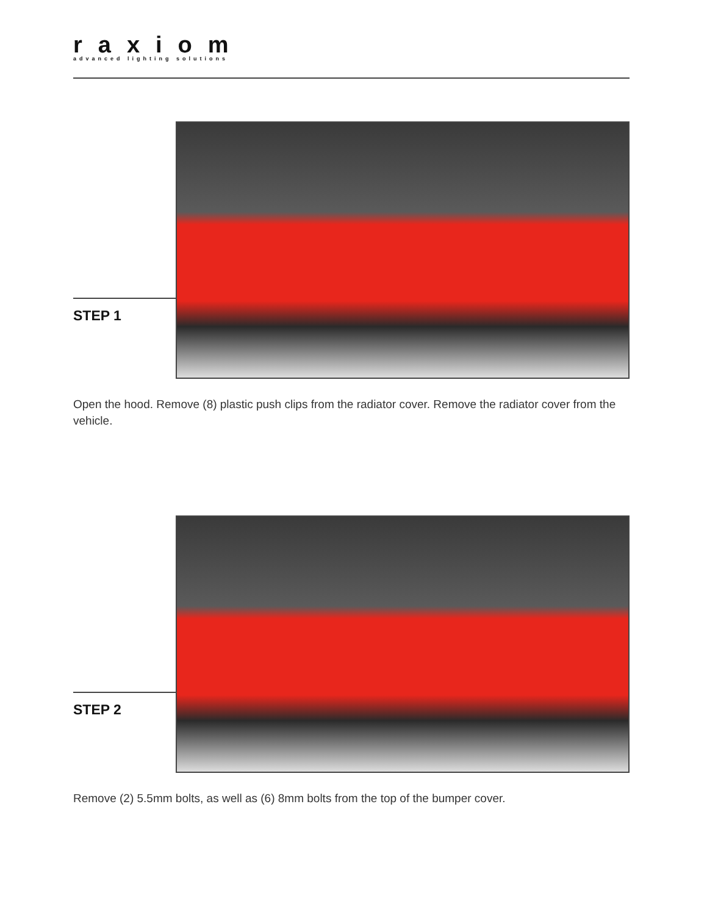raxiom
advanced lighting solutions
STEP 1
Open the hood. Remove (8) plastic push clips from the radiator cover. Remove the radiator cover from the vehicle.
STEP 2
Remove (2) 5.5mm bolts, as well as (6) 8mm bolts from the top of the bumper cover.